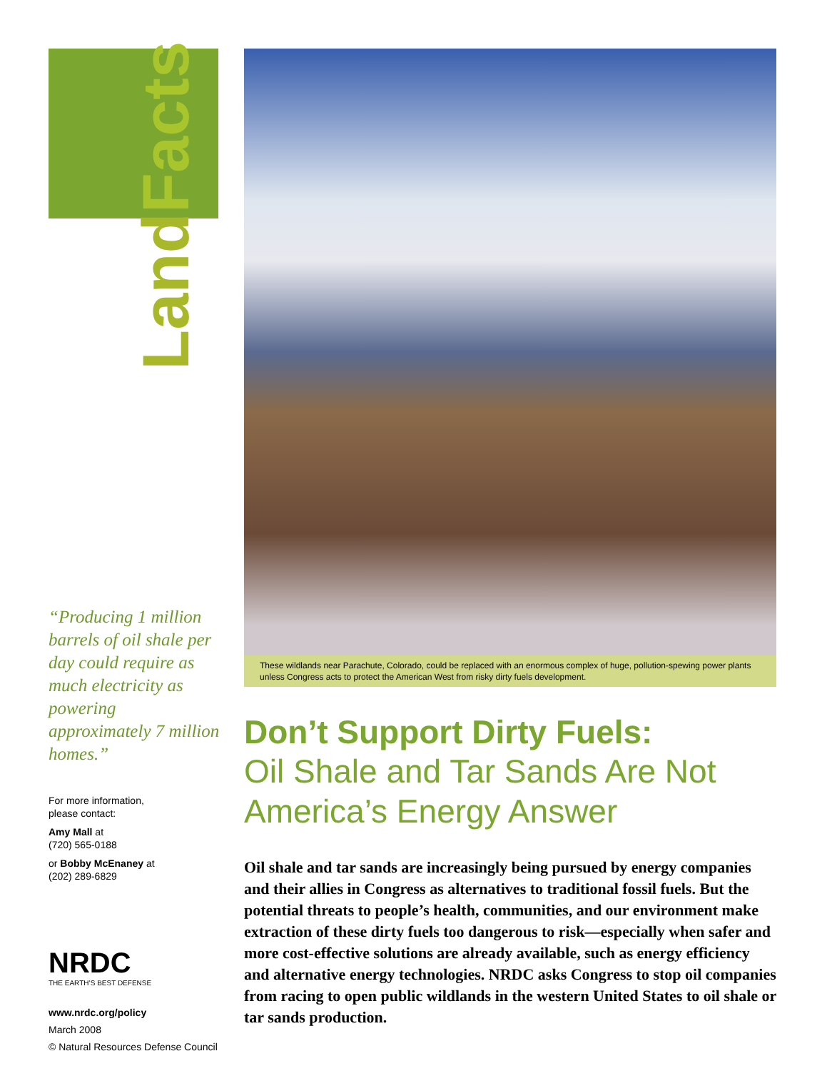Land Facts
“Producing 1 million barrels of oil shale per day could require as much electricity as powering approximately 7 million homes.”
For more information,
please contact:
Amy Mall at
(720) 565-0188
or Bobby McEnaney at
(202) 289-6829
NRDC
THE EARTH’S BEST DEFENSE
www.nrdc.org/policy
March 2008
© Natural Resources Defense Council
These wildlands near Parachute, Colorado, could be replaced with an enormous complex of huge, pollution-spewing power plants unless Congress acts to protect the American West from risky dirty fuels development.
Don’t Support Dirty Fuels:
Oil Shale and Tar Sands Are Not America’s Energy Answer
Oil shale and tar sands are increasingly being pursued by energy companies and their allies in Congress as alternatives to traditional fossil fuels. But the potential threats to people’s health, communities, and our environment make extraction of these dirty fuels too dangerous to risk—especially when safer and more cost-effective solutions are already available, such as energy efficiency and alternative energy technologies. NRDC asks Congress to stop oil companies from racing to open public wildlands in the western United States to oil shale or tar sands production.